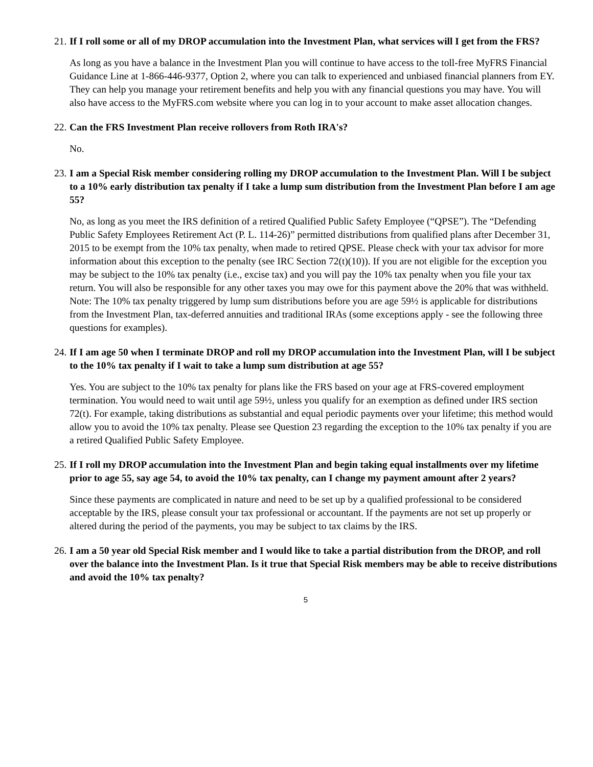21. If I roll some or all of my DROP accumulation into the Investment Plan, what services will I get from the FRS?
As long as you have a balance in the Investment Plan you will continue to have access to the toll-free MyFRS Financial Guidance Line at 1-866-446-9377, Option 2, where you can talk to experienced and unbiased financial planners from EY. They can help you manage your retirement benefits and help you with any financial questions you may have. You will also have access to the MyFRS.com website where you can log in to your account to make asset allocation changes.
22. Can the FRS Investment Plan receive rollovers from Roth IRA's?
No.
23. I am a Special Risk member considering rolling my DROP accumulation to the Investment Plan. Will I be subject to a 10% early distribution tax penalty if I take a lump sum distribution from the Investment Plan before I am age 55?
No, as long as you meet the IRS definition of a retired Qualified Public Safety Employee (“QPSE”). The “Defending Public Safety Employees Retirement Act (P. L. 114-26)” permitted distributions from qualified plans after December 31, 2015 to be exempt from the 10% tax penalty, when made to retired QPSE. Please check with your tax advisor for more information about this exception to the penalty (see IRC Section 72(t)(10)). If you are not eligible for the exception you may be subject to the 10% tax penalty (i.e., excise tax) and you will pay the 10% tax penalty when you file your tax return. You will also be responsible for any other taxes you may owe for this payment above the 20% that was withheld. Note: The 10% tax penalty triggered by lump sum distributions before you are age 59½ is applicable for distributions from the Investment Plan, tax-deferred annuities and traditional IRAs (some exceptions apply - see the following three questions for examples).
24. If I am age 50 when I terminate DROP and roll my DROP accumulation into the Investment Plan, will I be subject to the 10% tax penalty if I wait to take a lump sum distribution at age 55?
Yes. You are subject to the 10% tax penalty for plans like the FRS based on your age at FRS-covered employment termination. You would need to wait until age 59½, unless you qualify for an exemption as defined under IRS section 72(t). For example, taking distributions as substantial and equal periodic payments over your lifetime; this method would allow you to avoid the 10% tax penalty. Please see Question 23 regarding the exception to the 10% tax penalty if you are a retired Qualified Public Safety Employee.
25. If I roll my DROP accumulation into the Investment Plan and begin taking equal installments over my lifetime prior to age 55, say age 54, to avoid the 10% tax penalty, can I change my payment amount after 2 years?
Since these payments are complicated in nature and need to be set up by a qualified professional to be considered acceptable by the IRS, please consult your tax professional or accountant. If the payments are not set up properly or altered during the period of the payments, you may be subject to tax claims by the IRS.
26. I am a 50 year old Special Risk member and I would like to take a partial distribution from the DROP, and roll over the balance into the Investment Plan. Is it true that Special Risk members may be able to receive distributions and avoid the 10% tax penalty?
5